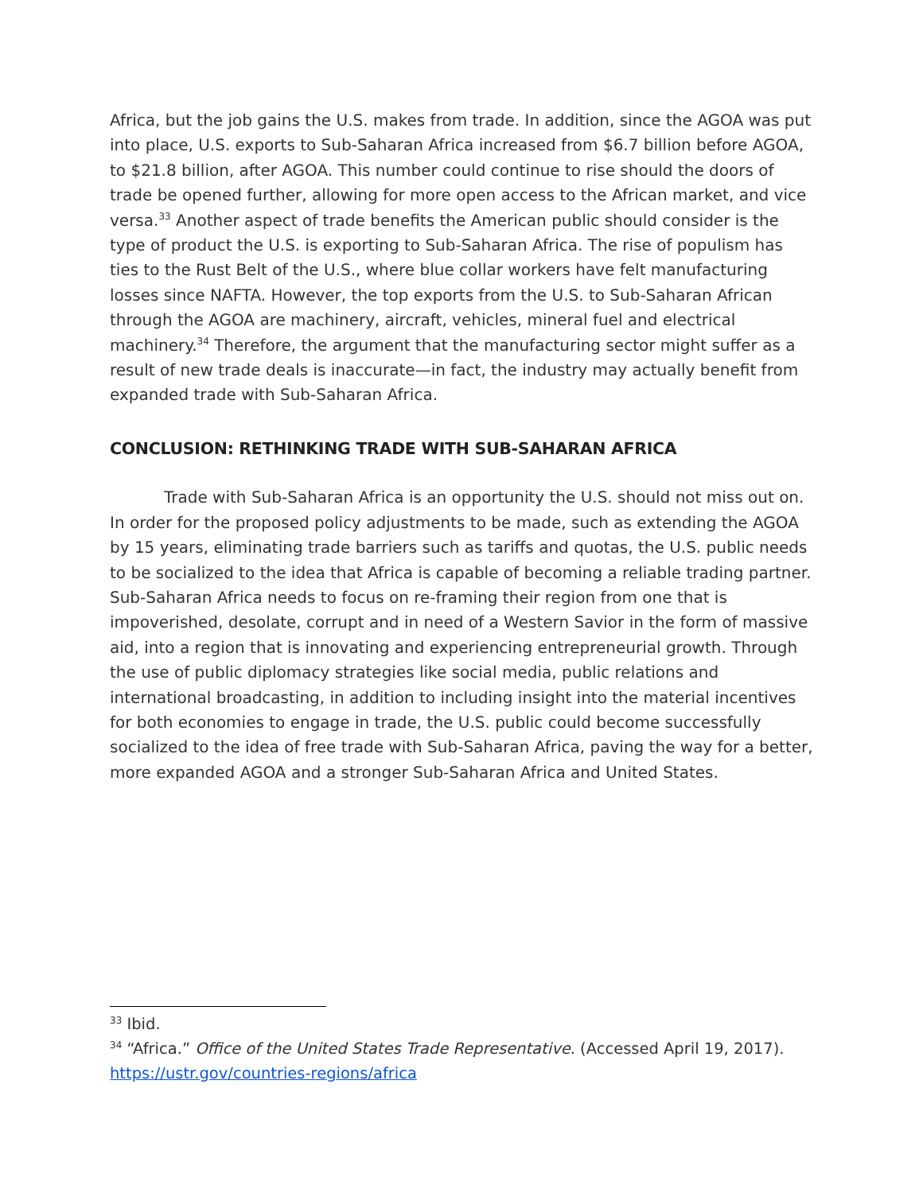Africa, but the job gains the U.S. makes from trade. In addition, since the AGOA was put into place, U.S. exports to Sub-Saharan Africa increased from $6.7 billion before AGOA, to $21.8 billion, after AGOA. This number could continue to rise should the doors of trade be opened further, allowing for more open access to the African market, and vice versa.<sup>33</sup> Another aspect of trade benefits the American public should consider is the type of product the U.S. is exporting to Sub-Saharan Africa. The rise of populism has ties to the Rust Belt of the U.S., where blue collar workers have felt manufacturing losses since NAFTA. However, the top exports from the U.S. to Sub-Saharan African through the AGOA are machinery, aircraft, vehicles, mineral fuel and electrical machinery.<sup>34</sup> Therefore, the argument that the manufacturing sector might suffer as a result of new trade deals is inaccurate—in fact, the industry may actually benefit from expanded trade with Sub-Saharan Africa.
CONCLUSION: RETHINKING TRADE WITH SUB-SAHARAN AFRICA
Trade with Sub-Saharan Africa is an opportunity the U.S. should not miss out on. In order for the proposed policy adjustments to be made, such as extending the AGOA by 15 years, eliminating trade barriers such as tariffs and quotas, the U.S. public needs to be socialized to the idea that Africa is capable of becoming a reliable trading partner. Sub-Saharan Africa needs to focus on re-framing their region from one that is impoverished, desolate, corrupt and in need of a Western Savior in the form of massive aid, into a region that is innovating and experiencing entrepreneurial growth. Through the use of public diplomacy strategies like social media, public relations and international broadcasting, in addition to including insight into the material incentives for both economies to engage in trade, the U.S. public could become successfully socialized to the idea of free trade with Sub-Saharan Africa, paving the way for a better, more expanded AGOA and a stronger Sub-Saharan Africa and United States.
<sup>33</sup> Ibid.
<sup>34</sup> “Africa.” Office of the United States Trade Representative. (Accessed April 19, 2017). https://ustr.gov/countries-regions/africa